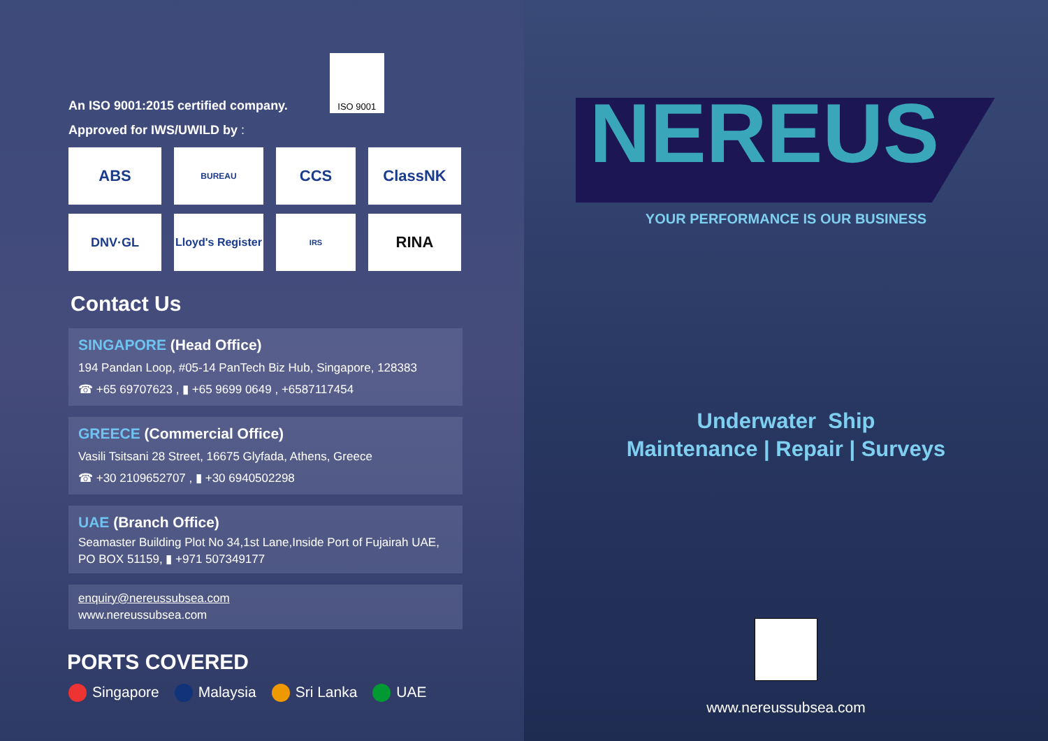An ISO 9001:2015 certified company.
ISO 9001
Approved for IWS/UWILD by :
ABS
BUREAU
CCS
ClassNK
DNV·GL
Lloyd's Register
IRS
RINA
Contact Us
SINGAPORE (Head Office)
194 Pandan Loop, #05-14 PanTech Biz Hub, Singapore, 128383
☎ +65 69707623 , ▮ +65 9699 0649 , +6587117454
GREECE (Commercial Office)
Vasili Tsitsani 28 Street, 16675 Glyfada, Athens, Greece
☎ +30 2109652707 , ▮ +30 6940502298
UAE (Branch Office)
Seamaster Building Plot No 34,1st Lane,Inside Port of Fujairah UAE,
PO BOX 51159, ▮ +971 507349177
enquiry@nereussubsea.com
www.nereussubsea.com
PORTS COVERED
Singapore Malaysia Sri Lanka UAE
NEREUS
YOUR PERFORMANCE IS OUR BUSINESS
Underwater Ship
Maintenance | Repair | Surveys
www.nereussubsea.com